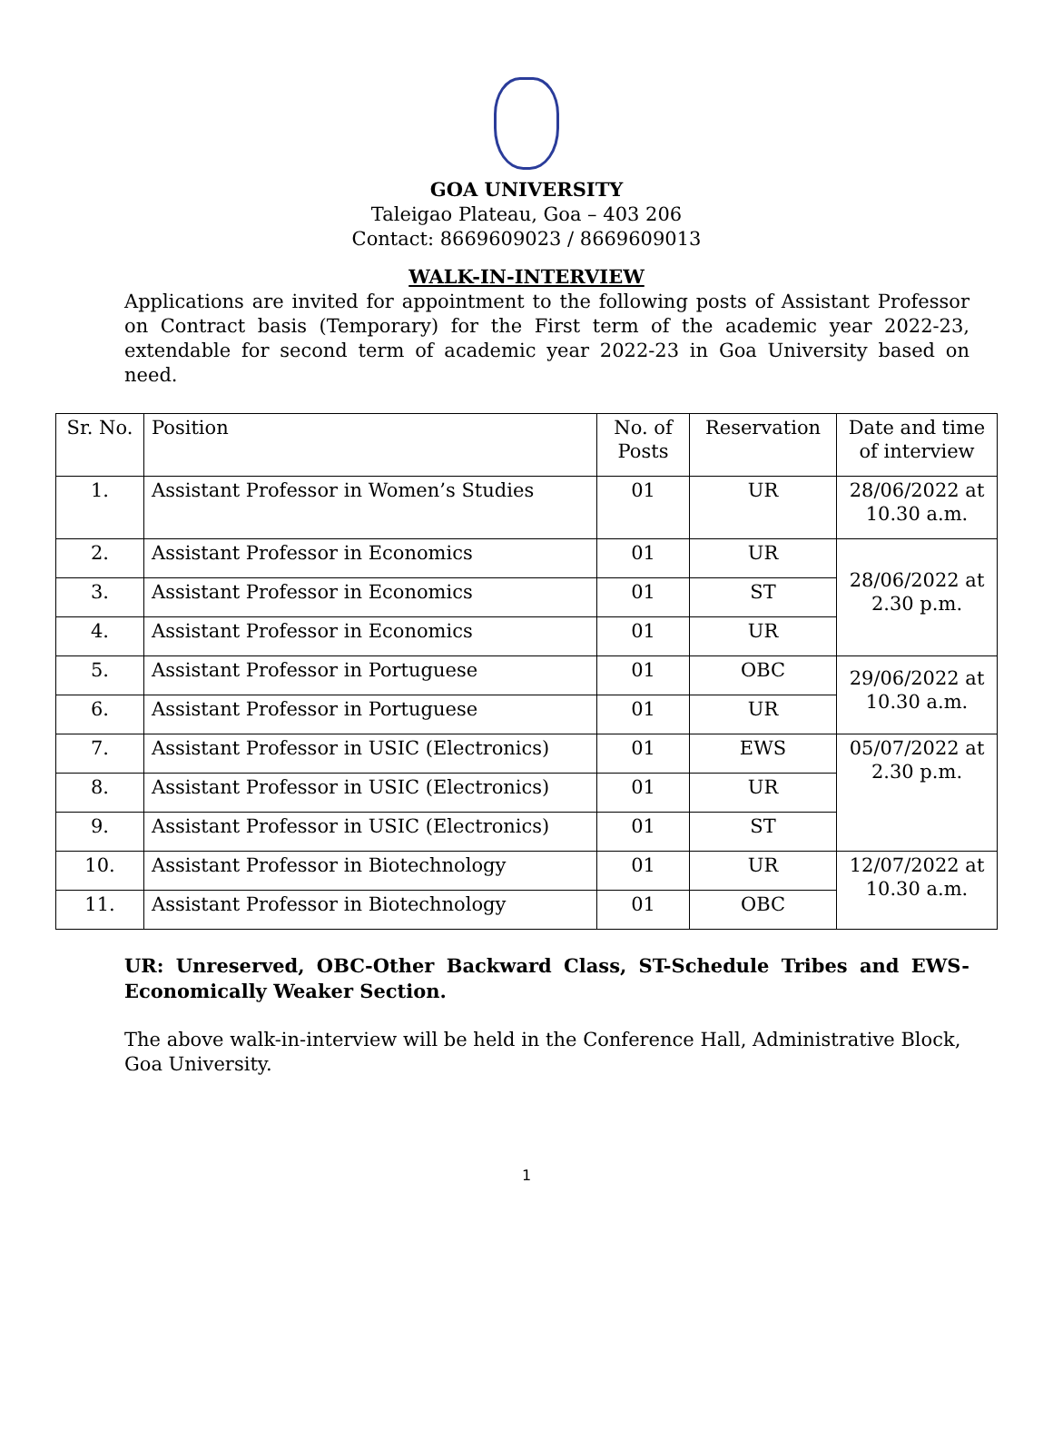GOA UNIVERSITY
Taleigao Plateau, Goa – 403 206
Contact: 8669609023 / 8669609013
WALK-IN-INTERVIEW
Applications are invited for appointment to the following posts of Assistant Professor on Contract basis (Temporary) for the First term of the academic year 2022-23, extendable for second term of academic year 2022-23 in Goa University based on need.
| Sr. No. | Position | No. of Posts | Reservation | Date and time of interview |
| --- | --- | --- | --- | --- |
| 1. | Assistant Professor in Women’s Studies | 01 | UR | 28/06/2022 at 10.30 a.m. |
| 2. | Assistant Professor in Economics | 01 | UR | 28/06/2022 at 2.30 p.m. |
| 3. | Assistant Professor in Economics | 01 | ST | |
| 4. | Assistant Professor in Economics | 01 | UR | |
| 5. | Assistant Professor in Portuguese | 01 | OBC | 29/06/2022 at 10.30 a.m. |
| 6. | Assistant Professor in Portuguese | 01 | UR | |
| 7. | Assistant Professor in USIC (Electronics) | 01 | EWS | 05/07/2022 at 2.30 p.m. |
| 8. | Assistant Professor in USIC (Electronics) | 01 | UR | |
| 9. | Assistant Professor in USIC (Electronics) | 01 | ST | |
| 10. | Assistant Professor in Biotechnology | 01 | UR | 12/07/2022 at 10.30 a.m. |
| 11. | Assistant Professor in Biotechnology | 01 | OBC | |
UR: Unreserved, OBC-Other Backward Class, ST-Schedule Tribes and EWS-Economically Weaker Section.
The above walk-in-interview will be held in the Conference Hall, Administrative Block, Goa University.
1